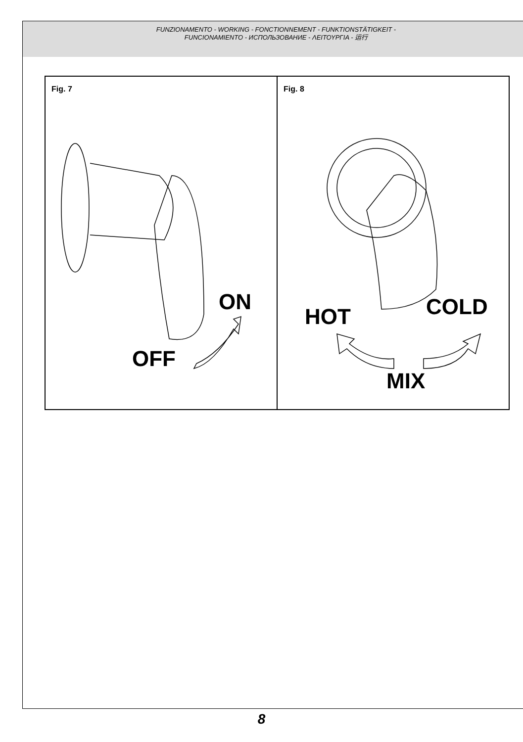FUNZIONAMENTO - WORKING - FONCTIONNEMENT - FUNKTIONSTÄTIGKEIT -
FUNCIONAMIENTO - ИСПОЛЬЗОВАНИЕ - ΛΕΙΤΟΥΡΓΙΑ - 运行
Fig. 7
ON
OFF
Fig. 8
HOT COLD
MIX
8